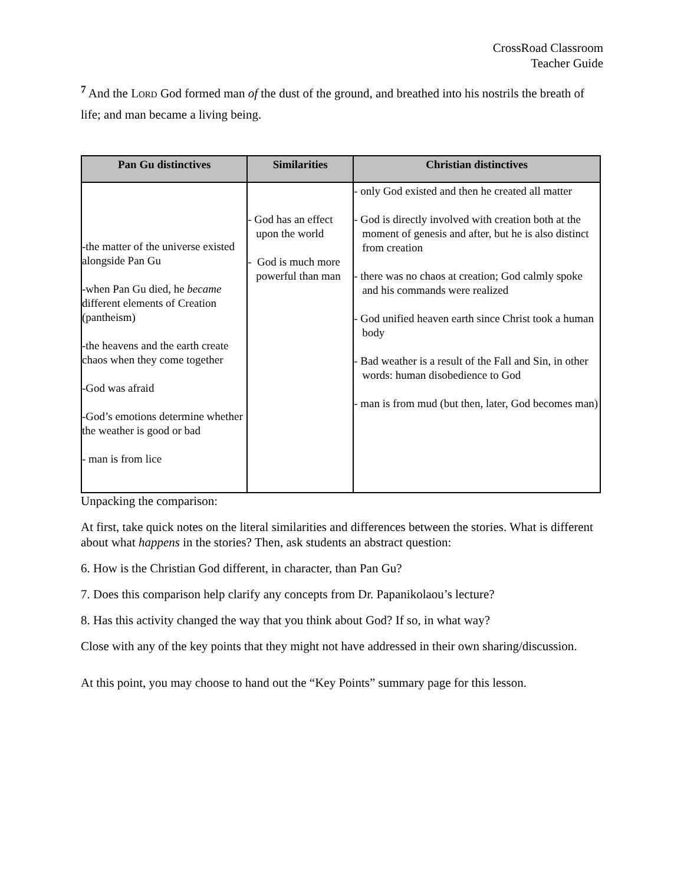CrossRoad Classroom
Teacher Guide
<sup>7</sup> And the LORD God formed man of the dust of the ground, and breathed into his nostrils the breath of life; and man became a living being.
| Pan Gu distinctives | Similarities | Christian distinctives |
| --- | --- | --- |
| -the matter of the universe existed alongside Pan Gu -when Pan Gu died, he became different elements of Creation (pantheism) -the heavens and the earth create chaos when they come together -God was afraid -God’s emotions determine whether the weather is good or bad - man is from lice | - God has an effect upon the world - God is much more powerful than man | - only God existed and then he created all matter - God is directly involved with creation both at the moment of genesis and after, but he is also distinct from creation - there was no chaos at creation; God calmly spoke and his commands were realized - God unified heaven earth since Christ took a human body - Bad weather is a result of the Fall and Sin, in other words: human disobedience to God - man is from mud (but then, later, God becomes man) |
Unpacking the comparison:
At first, take quick notes on the literal similarities and differences between the stories. What is different about what happens in the stories? Then, ask students an abstract question:
6. How is the Christian God different, in character, than Pan Gu?
7. Does this comparison help clarify any concepts from Dr. Papanikolaou’s lecture?
8. Has this activity changed the way that you think about God? If so, in what way?
Close with any of the key points that they might not have addressed in their own sharing/discussion.
At this point, you may choose to hand out the “Key Points” summary page for this lesson.